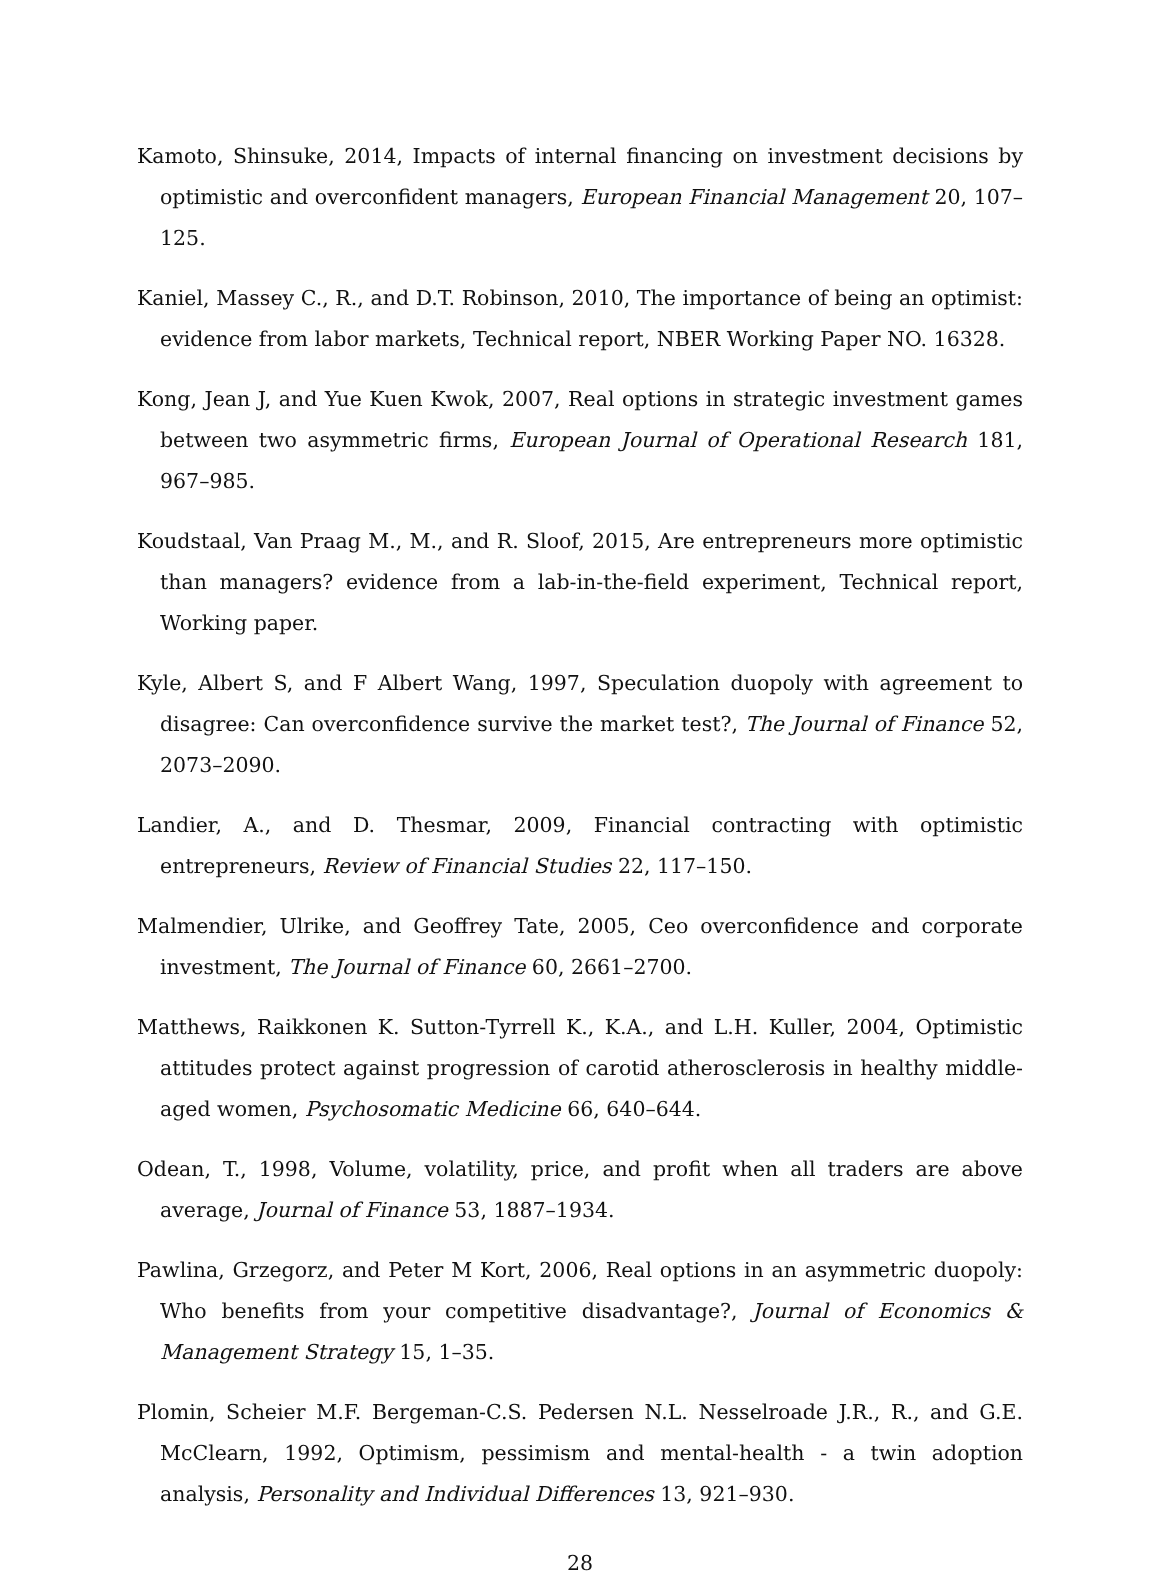Kamoto, Shinsuke, 2014, Impacts of internal financing on investment decisions by optimistic and overconfident managers, European Financial Management 20, 107–125.
Kaniel, Massey C., R., and D.T. Robinson, 2010, The importance of being an optimist: evidence from labor markets, Technical report, NBER Working Paper NO. 16328.
Kong, Jean J, and Yue Kuen Kwok, 2007, Real options in strategic investment games between two asymmetric firms, European Journal of Operational Research 181, 967–985.
Koudstaal, Van Praag M., M., and R. Sloof, 2015, Are entrepreneurs more optimistic than managers? evidence from a lab-in-the-field experiment, Technical report, Working paper.
Kyle, Albert S, and F Albert Wang, 1997, Speculation duopoly with agreement to disagree: Can overconfidence survive the market test?, The Journal of Finance 52, 2073–2090.
Landier, A., and D. Thesmar, 2009, Financial contracting with optimistic entrepreneurs, Review of Financial Studies 22, 117–150.
Malmendier, Ulrike, and Geoffrey Tate, 2005, Ceo overconfidence and corporate investment, The Journal of Finance 60, 2661–2700.
Matthews, Raikkonen K. Sutton-Tyrrell K., K.A., and L.H. Kuller, 2004, Optimistic attitudes protect against progression of carotid atherosclerosis in healthy middle-aged women, Psychosomatic Medicine 66, 640–644.
Odean, T., 1998, Volume, volatility, price, and profit when all traders are above average, Journal of Finance 53, 1887–1934.
Pawlina, Grzegorz, and Peter M Kort, 2006, Real options in an asymmetric duopoly: Who benefits from your competitive disadvantage?, Journal of Economics & Management Strategy 15, 1–35.
Plomin, Scheier M.F. Bergeman-C.S. Pedersen N.L. Nesselroade J.R., R., and G.E. McClearn, 1992, Optimism, pessimism and mental-health - a twin adoption analysis, Personality and Individual Differences 13, 921–930.
28